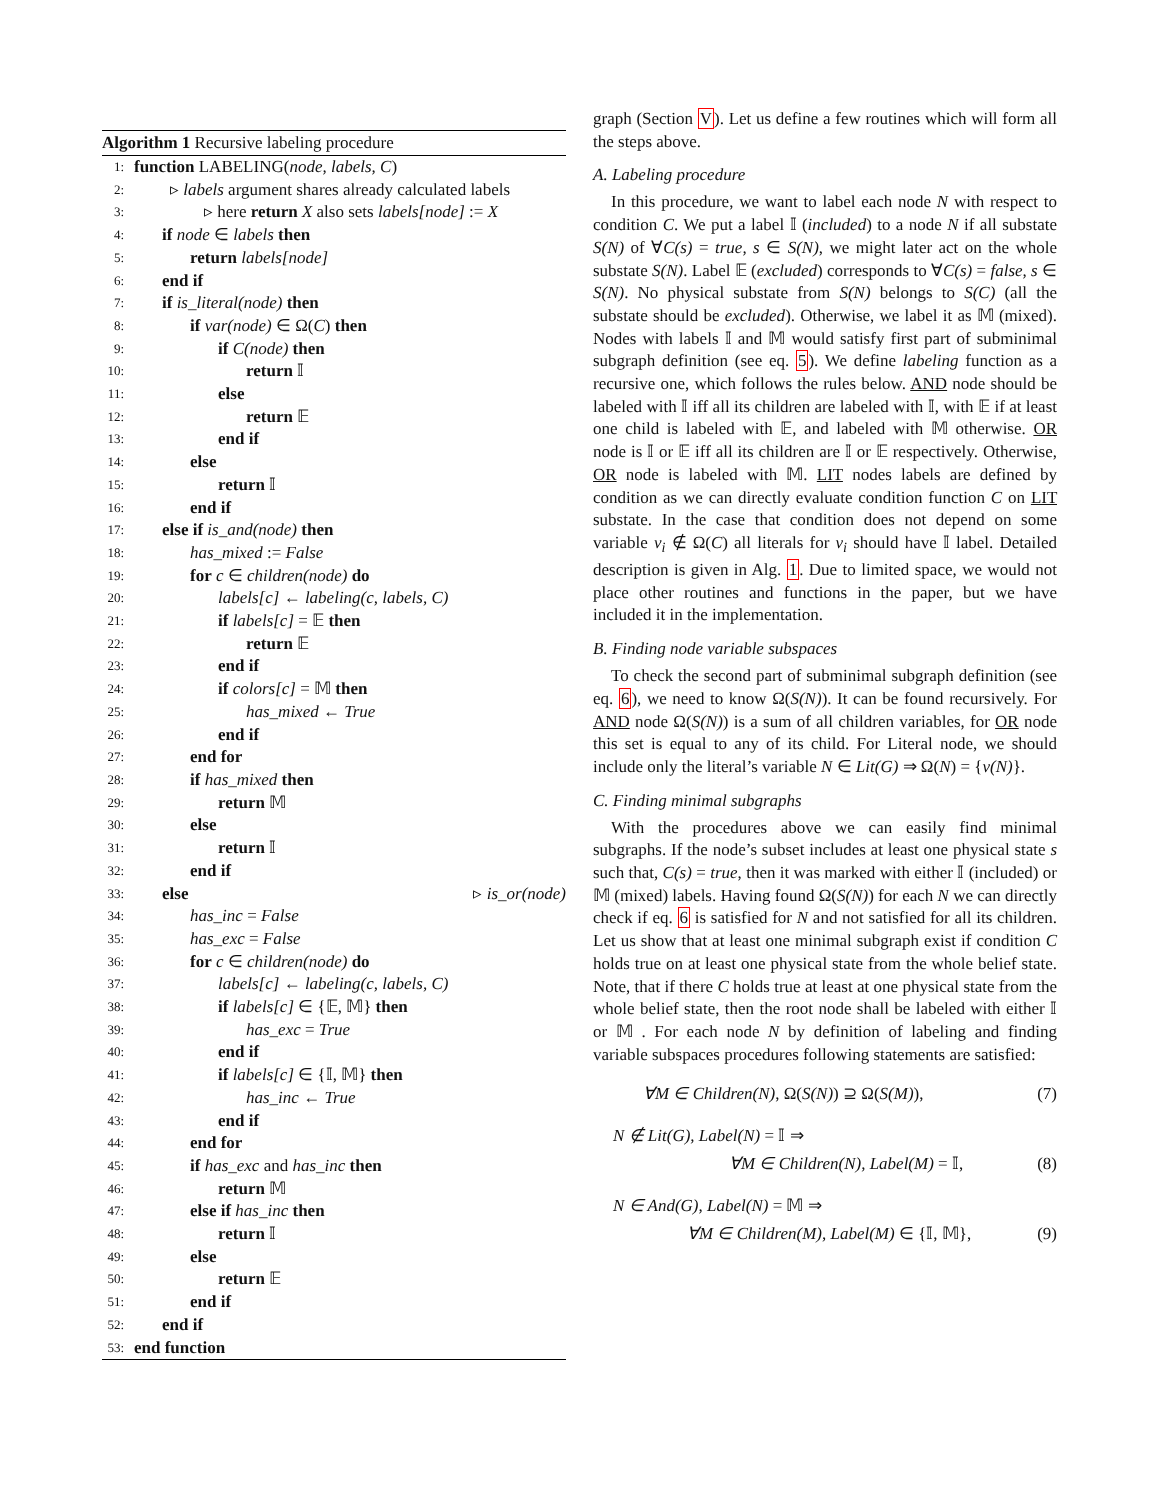Algorithm 1 Recursive labeling procedure
1: function LABELING(node, labels, C)
2: ▹ labels argument shares already calculated labels
3: ▹ here return X also sets labels[node] := X
4: if node ∈ labels then
5: return labels[node]
6: end if
7: if is_literal(node) then
8: if var(node) ∈ Ω(C) then
9: if C(node) then
10: return 𝕀
11: else
12: return 𝔼
13: end if
14: else
15: return 𝕀
16: end if
17: else if is_and(node) then
18: has_mixed := False
19: for c ∈ children(node) do
20: labels[c] ← labeling(c, labels, C)
21: if labels[c] = 𝔼 then
22: return 𝔼
23: end if
24: if colors[c] = 𝕄 then
25: has_mixed ← True
26: end if
27: end for
28: if has_mixed then
29: return 𝕄
30: else
31: return 𝕀
32: end if
33: else ▹ is_or(node)
34: has_inc = False
35: has_exc = False
36: for c ∈ children(node) do
37: labels[c] ← labeling(c, labels, C)
38: if labels[c] ∈ {𝔼, 𝕄} then
39: has_exc = True
40: end if
41: if labels[c] ∈ {𝕀, 𝕄} then
42: has_inc ← True
43: end if
44: end for
45: if has_exc and has_inc then
46: return 𝕄
47: else if has_inc then
48: return 𝕀
49: else
50: return 𝔼
51: end if
52: end if
53: end function
graph (Section V). Let us define a few routines which will form all the steps above.
A. Labeling procedure
In this procedure, we want to label each node N with respect to condition C. We put a label 𝕀 (included) to a node N if all substate S(N) of ∀C(s) = true, s ∈ S(N), we might later act on the whole substate S(N). Label 𝔼 (excluded) corresponds to ∀C(s) = false, s ∈ S(N). No physical substate from S(N) belongs to S(C) (all the substate should be excluded). Otherwise, we label it as 𝕄 (mixed). Nodes with labels 𝕀 and 𝕄 would satisfy first part of subminimal subgraph definition (see eq. 5). We define labeling function as a recursive one, which follows the rules below. AND node should be labeled with 𝕀 iff all its children are labeled with 𝕀, with 𝔼 if at least one child is labeled with 𝔼, and labeled with 𝕄 otherwise. OR node is 𝕀 or 𝔼 iff all its children are 𝕀 or 𝔼 respectively. Otherwise, OR node is labeled with 𝕄. LIT nodes labels are defined by condition as we can directly evaluate condition function C on LIT substate. In the case that condition does not depend on some variable v<sub>i</sub> ∉ Ω(C) all literals for v<sub>i</sub> should have 𝕀 label. Detailed description is given in Alg. 1. Due to limited space, we would not place other routines and functions in the paper, but we have included it in the implementation.
B. Finding node variable subspaces
To check the second part of subminimal subgraph definition (see eq. 6), we need to know Ω(S(N)). It can be found recursively. For AND node Ω(S(N)) is a sum of all children variables, for OR node this set is equal to any of its child. For Literal node, we should include only the literal’s variable N ∈ Lit(G) ⇒ Ω(N) = {v(N)}.
C. Finding minimal subgraphs
With the procedures above we can easily find minimal subgraphs. If the node’s subset includes at least one physical state s such that, C(s) = true, then it was marked with either 𝕀 (included) or 𝕄 (mixed) labels. Having found Ω(S(N)) for each N we can directly check if eq. 6 is satisfied for N and not satisfied for all its children. Let us show that at least one minimal subgraph exist if condition C holds true on at least one physical state from the whole belief state. Note, that if there C holds true at least at one physical state from the whole belief state, then the root node shall be labeled with either 𝕀 or 𝕄 . For each node N by definition of labeling and finding variable subspaces procedures following statements are satisfied:
∀M ∈ Children(N), Ω(S(N)) ⊇ Ω(S(M)), (7)
N ∉ Lit(G), Label(N) = 𝕀 ⇒
∀M ∈ Children(N), Label(M) = 𝕀, (8)
N ∈ And(G), Label(N) = 𝕄 ⇒
∀M ∈ Children(M), Label(M) ∈ {𝕀, 𝕄}, (9)